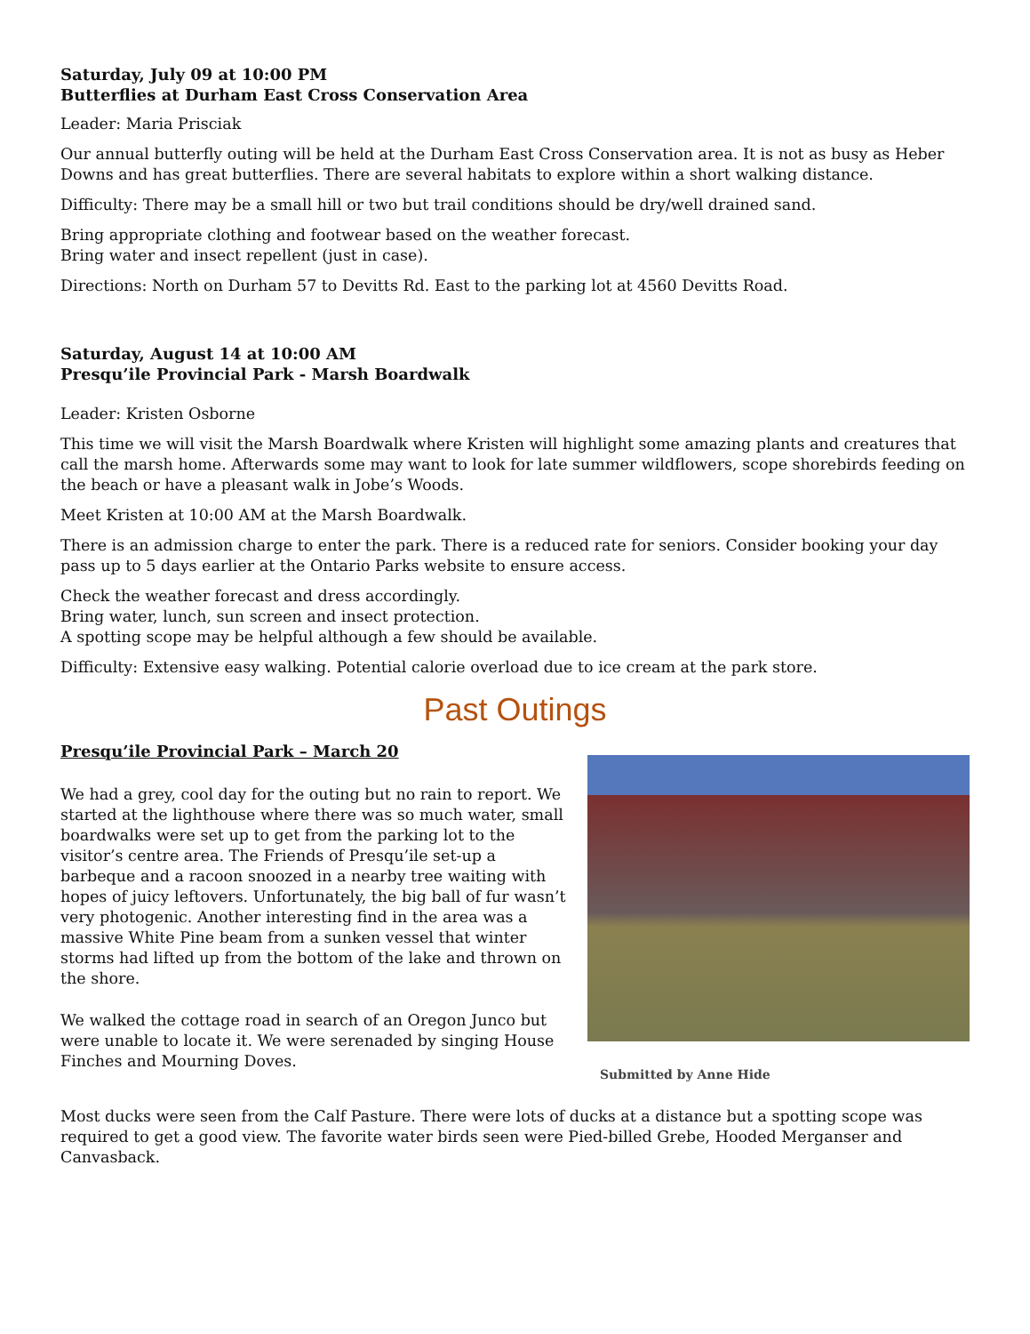Saturday, July 09 at 10:00 PM
Butterflies at Durham East Cross Conservation Area
Leader: Maria Prisciak
Our annual butterfly outing will be held at the Durham East Cross Conservation area. It is not as busy as Heber Downs and has great butterflies. There are several habitats to explore within a short walking distance.
Difficulty: There may be a small hill or two but trail conditions should be dry/well drained sand.
Bring appropriate clothing and footwear based on the weather forecast.
Bring water and insect repellent (just in case).
Directions: North on Durham 57 to Devitts Rd. East to the parking lot at 4560 Devitts Road.
Saturday, August 14 at 10:00 AM
Presqu’ile Provincial Park - Marsh Boardwalk
Leader: Kristen Osborne
This time we will visit the Marsh Boardwalk where Kristen will highlight some amazing plants and creatures that call the marsh home. Afterwards some may want to look for late summer wildflowers, scope shorebirds feeding on the beach or have a pleasant walk in Jobe’s Woods.
Meet Kristen at 10:00 AM at the Marsh Boardwalk.
There is an admission charge to enter the park. There is a reduced rate for seniors. Consider booking your day pass up to 5 days earlier at the Ontario Parks website to ensure access.
Check the weather forecast and dress accordingly.
Bring water, lunch, sun screen and insect protection.
A spotting scope may be helpful although a few should be available.
Difficulty: Extensive easy walking. Potential calorie overload due to ice cream at the park store.
Past Outings
Presqu’ile Provincial Park – March 20
We had a grey, cool day for the outing but no rain to report. We started at the lighthouse where there was so much water, small boardwalks were set up to get from the parking lot to the visitor’s centre area. The Friends of Presqu’ile set-up a barbeque and a racoon snoozed in a nearby tree waiting with hopes of juicy leftovers. Unfortunately, the big ball of fur wasn’t very photogenic. Another interesting find in the area was a massive White Pine beam from a sunken vessel that winter storms had lifted up from the bottom of the lake and thrown on the shore.
We walked the cottage road in search of an Oregon Junco but were unable to locate it. We were serenaded by singing House Finches and Mourning Doves.
Submitted by Anne Hide
Most ducks were seen from the Calf Pasture. There were lots of ducks at a distance but a spotting scope was required to get a good view. The favorite water birds seen were Pied-billed Grebe, Hooded Merganser and Canvasback.